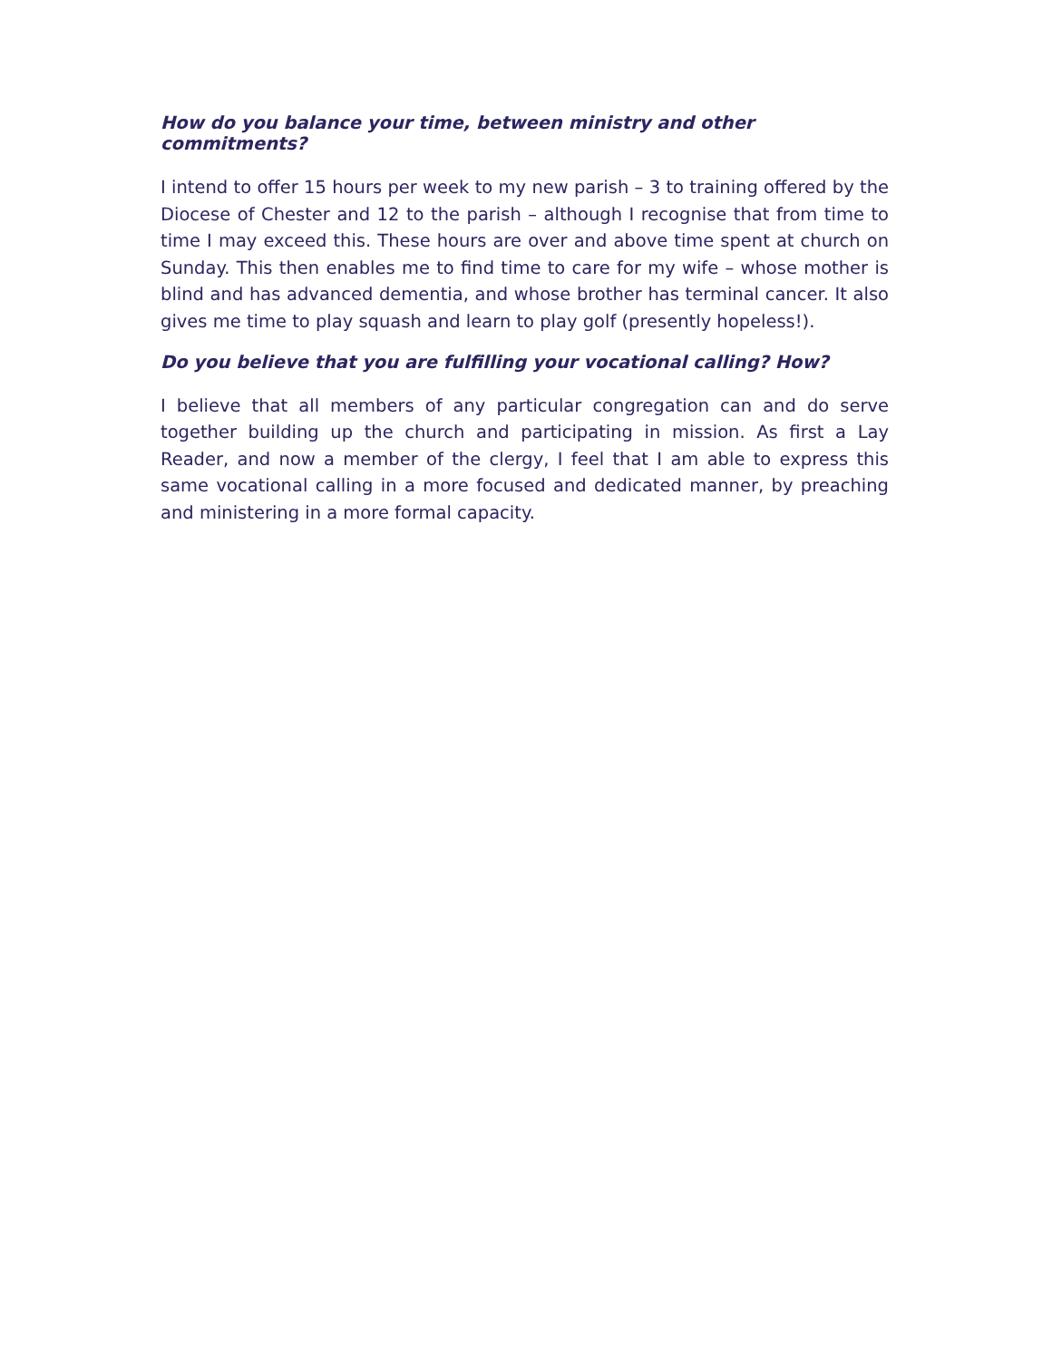How do you balance your time, between ministry and other commitments?
I intend to offer 15 hours per week to my new parish – 3 to training offered by the Diocese of Chester and 12 to the parish – although I recognise that from time to time I may exceed this. These hours are over and above time spent at church on Sunday. This then enables me to find time to care for my wife – whose mother is blind and has advanced dementia, and whose brother has terminal cancer. It also gives me time to play squash and learn to play golf (presently hopeless!).
Do you believe that you are fulfilling your vocational calling? How?
I believe that all members of any particular congregation can and do serve together building up the church and participating in mission. As first a Lay Reader, and now a member of the clergy, I feel that I am able to express this same vocational calling in a more focused and dedicated manner, by preaching and ministering in a more formal capacity.